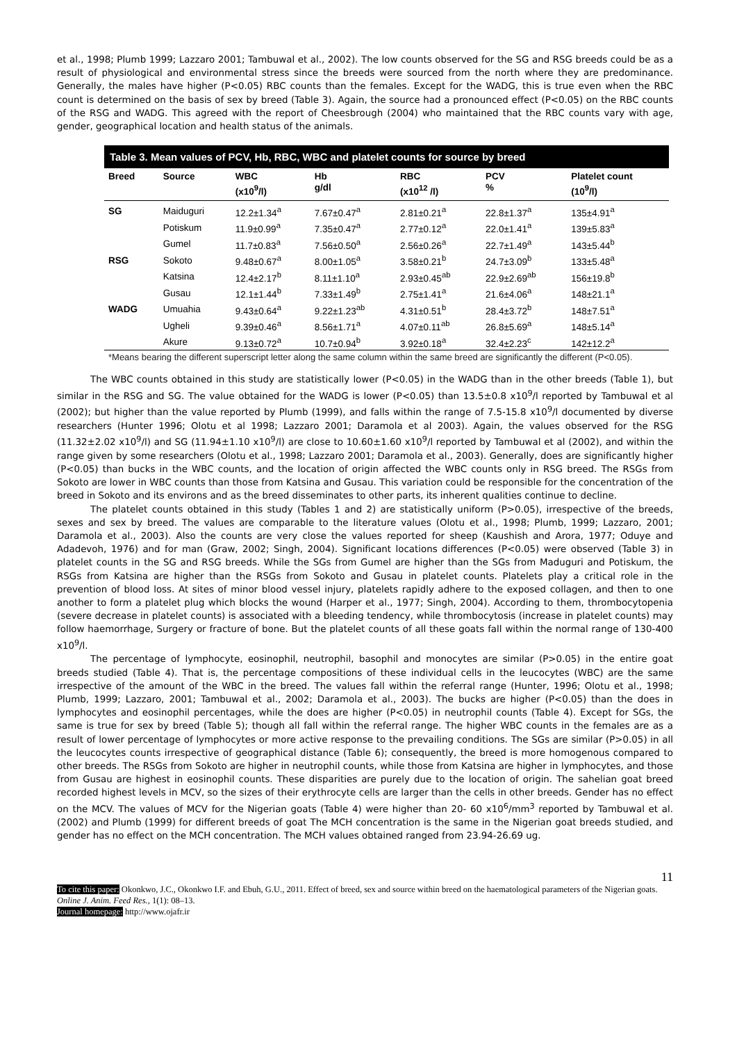et al., 1998; Plumb 1999; Lazzaro 2001; Tambuwal et al., 2002). The low counts observed for the SG and RSG breeds could be as a result of physiological and environmental stress since the breeds were sourced from the north where they are predominance. Generally, the males have higher (P<0.05) RBC counts than the females. Except for the WADG, this is true even when the RBC count is determined on the basis of sex by breed (Table 3). Again, the source had a pronounced effect (P<0.05) on the RBC counts of the RSG and WADG. This agreed with the report of Cheesbrough (2004) who maintained that the RBC counts vary with age, gender, geographical location and health status of the animals.
Table 3. Mean values of PCV, Hb, RBC, WBC and platelet counts for source by breed
| Breed | Source | WBC (x10<sup>9</sup>/l) | Hb g/dl | RBC (x10<sup>12</sup> /l) | PCV % | Platelet count (10<sup>9</sup>/l) |
| --- | --- | --- | --- | --- | --- | --- |
| SG | Maiduguri | 12.2±1.34<sup>a</sup> | 7.67±0.47<sup>a</sup> | 2.81±0.21<sup>a</sup> | 22.8±1.37<sup>a</sup> | 135±4.91<sup>a</sup> |
| | Potiskum | 11.9±0.99<sup>a</sup> | 7.35±0.47<sup>a</sup> | 2.77±0.12<sup>a</sup> | 22.0±1.41<sup>a</sup> | 139±5.83<sup>a</sup> |
| | Gumel | 11.7±0.83<sup>a</sup> | 7.56±0.50<sup>a</sup> | 2.56±0.26<sup>a</sup> | 22.7±1.49<sup>a</sup> | 143±5.44<sup>b</sup> |
| RSG | Sokoto | 9.48±0.67<sup>a</sup> | 8.00±1.05<sup>a</sup> | 3.58±0.21<sup>b</sup> | 24.7±3.09<sup>b</sup> | 133±5.48<sup>a</sup> |
| | Katsina | 12.4±2.17<sup>b</sup> | 8.11±1.10<sup>a</sup> | 2.93±0.45<sup>ab</sup> | 22.9±2.69<sup>ab</sup> | 156±19.8<sup>b</sup> |
| | Gusau | 12.1±1.44<sup>b</sup> | 7.33±1.49<sup>b</sup> | 2.75±1.41<sup>a</sup> | 21.6±4.06<sup>a</sup> | 148±21.1<sup>a</sup> |
| WADG | Umuahia | 9.43±0.64<sup>a</sup> | 9.22±1.23<sup>ab</sup> | 4.31±0.51<sup>b</sup> | 28.4±3.72<sup>b</sup> | 148±7.51<sup>a</sup> |
| | Ugheli | 9.39±0.46<sup>a</sup> | 8.56±1.71<sup>a</sup> | 4.07±0.11<sup>ab</sup> | 26.8±5.69<sup>a</sup> | 148±5.14<sup>a</sup> |
| | Akure | 9.13±0.72<sup>a</sup> | 10.7±0.94<sup>b</sup> | 3.92±0.18<sup>a</sup> | 32.4±2.23<sup>c</sup> | 142±12.2<sup>a</sup> |
| *Means bearing the different superscript letter along the same column within the same breed are significantly the different (P<0.05). | | | | | | |
The WBC counts obtained in this study are statistically lower (P<0.05) in the WADG than in the other breeds (Table 1), but similar in the RSG and SG. The value obtained for the WADG is lower (P<0.05) than 13.5±0.8 x10<sup>9</sup>/l reported by Tambuwal et al (2002); but higher than the value reported by Plumb (1999), and falls within the range of 7.5-15.8 x10<sup>9</sup>/l documented by diverse researchers (Hunter 1996; Olotu et al 1998; Lazzaro 2001; Daramola et al 2003). Again, the values observed for the RSG (11.32±2.02 x10<sup>9</sup>/l) and SG (11.94±1.10 x10<sup>9</sup>/l) are close to 10.60±1.60 x10<sup>9</sup>/l reported by Tambuwal et al (2002), and within the range given by some researchers (Olotu et al., 1998; Lazzaro 2001; Daramola et al., 2003). Generally, does are significantly higher (P<0.05) than bucks in the WBC counts, and the location of origin affected the WBC counts only in RSG breed. The RSGs from Sokoto are lower in WBC counts than those from Katsina and Gusau. This variation could be responsible for the concentration of the breed in Sokoto and its environs and as the breed disseminates to other parts, its inherent qualities continue to decline.
The platelet counts obtained in this study (Tables 1 and 2) are statistically uniform (P>0.05), irrespective of the breeds, sexes and sex by breed. The values are comparable to the literature values (Olotu et al., 1998; Plumb, 1999; Lazzaro, 2001; Daramola et al., 2003). Also the counts are very close the values reported for sheep (Kaushish and Arora, 1977; Oduye and Adadevoh, 1976) and for man (Graw, 2002; Singh, 2004). Significant locations differences (P<0.05) were observed (Table 3) in platelet counts in the SG and RSG breeds. While the SGs from Gumel are higher than the SGs from Maduguri and Potiskum, the RSGs from Katsina are higher than the RSGs from Sokoto and Gusau in platelet counts. Platelets play a critical role in the prevention of blood loss. At sites of minor blood vessel injury, platelets rapidly adhere to the exposed collagen, and then to one another to form a platelet plug which blocks the wound (Harper et al., 1977; Singh, 2004). According to them, thrombocytopenia (severe decrease in platelet counts) is associated with a bleeding tendency, while thrombocytosis (increase in platelet counts) may follow haemorrhage, Surgery or fracture of bone. But the platelet counts of all these goats fall within the normal range of 130-400 x10<sup>9</sup>/l.
The percentage of lymphocyte, eosinophil, neutrophil, basophil and monocytes are similar (P>0.05) in the entire goat breeds studied (Table 4). That is, the percentage compositions of these individual cells in the leucocytes (WBC) are the same irrespective of the amount of the WBC in the breed. The values fall within the referral range (Hunter, 1996; Olotu et al., 1998; Plumb, 1999; Lazzaro, 2001; Tambuwal et al., 2002; Daramola et al., 2003). The bucks are higher (P<0.05) than the does in lymphocytes and eosinophil percentages, while the does are higher (P<0.05) in neutrophil counts (Table 4). Except for SGs, the same is true for sex by breed (Table 5); though all fall within the referral range. The higher WBC counts in the females are as a result of lower percentage of lymphocytes or more active response to the prevailing conditions. The SGs are similar (P>0.05) in all the leucocytes counts irrespective of geographical distance (Table 6); consequently, the breed is more homogenous compared to other breeds. The RSGs from Sokoto are higher in neutrophil counts, while those from Katsina are higher in lymphocytes, and those from Gusau are highest in eosinophil counts. These disparities are purely due to the location of origin. The sahelian goat breed recorded highest levels in MCV, so the sizes of their erythrocyte cells are larger than the cells in other breeds. Gender has no effect on the MCV. The values of MCV for the Nigerian goats (Table 4) were higher than 20- 60 x10<sup>6</sup>/mm<sup>3</sup> reported by Tambuwal et al. (2002) and Plumb (1999) for different breeds of goat The MCH concentration is the same in the Nigerian goat breeds studied, and gender has no effect on the MCH concentration. The MCH values obtained ranged from 23.94-26.69 ug.
11
To cite this paper: Okonkwo, J.C., Okonkwo I.F. and Ebuh, G.U., 2011. Effect of breed, sex and source within breed on the haematological parameters of the Nigerian goats. Online J. Anim. Feed Res., 1(1): 08–13.
Journal homepage: http://www.ojafr.ir